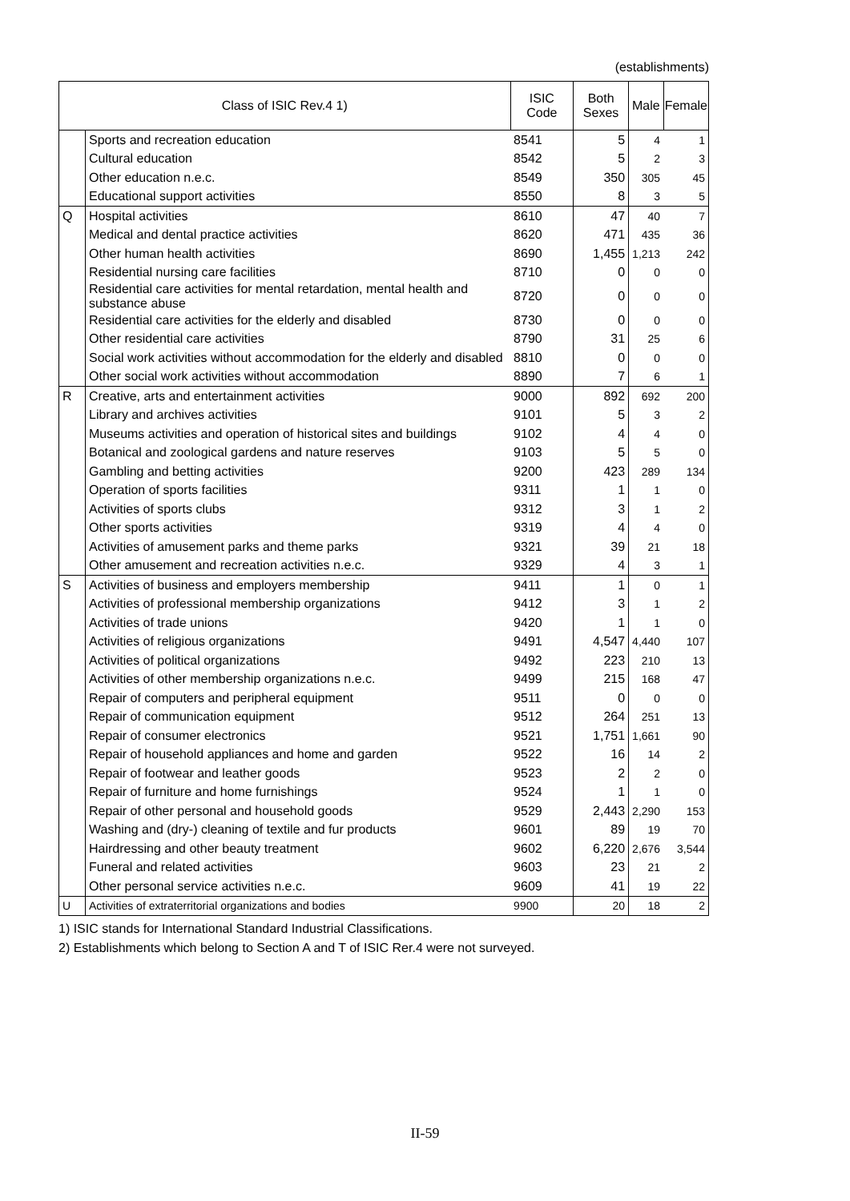(establishments)
| Class of ISIC Rev.4 1) | | ISIC Code | Both Sexes | Male | Female |
| --- | --- | --- | --- | --- | --- |
| | Sports and recreation education | 8541 | 5 | 4 | 1 |
| | Cultural education | 8542 | 5 | 2 | 3 |
| | Other education n.e.c. | 8549 | 350 | 305 | 45 |
| | Educational support activities | 8550 | 8 | 3 | 5 |
| Q | Hospital activities | 8610 | 47 | 40 | 7 |
| | Medical and dental practice activities | 8620 | 471 | 435 | 36 |
| | Other human health activities | 8690 | 1,455 | 1,213 | 242 |
| | Residential nursing care facilities | 8710 | 0 | 0 | 0 |
| | Residential care activities for mental retardation, mental health and substance abuse | 8720 | 0 | 0 | 0 |
| | Residential care activities for the elderly and disabled | 8730 | 0 | 0 | 0 |
| | Other residential care activities | 8790 | 31 | 25 | 6 |
| | Social work activities without accommodation for the elderly and disabled | 8810 | 0 | 0 | 0 |
| | Other social work activities without accommodation | 8890 | 7 | 6 | 1 |
| R | Creative, arts and entertainment activities | 9000 | 892 | 692 | 200 |
| | Library and archives activities | 9101 | 5 | 3 | 2 |
| | Museums activities and operation of historical sites and buildings | 9102 | 4 | 4 | 0 |
| | Botanical and zoological gardens and nature reserves | 9103 | 5 | 5 | 0 |
| | Gambling and betting activities | 9200 | 423 | 289 | 134 |
| | Operation of sports facilities | 9311 | 1 | 1 | 0 |
| | Activities of sports clubs | 9312 | 3 | 1 | 2 |
| | Other sports activities | 9319 | 4 | 4 | 0 |
| | Activities of amusement parks and theme parks | 9321 | 39 | 21 | 18 |
| | Other amusement and recreation activities n.e.c. | 9329 | 4 | 3 | 1 |
| S | Activities of business and employers membership | 9411 | 1 | 0 | 1 |
| | Activities of professional membership organizations | 9412 | 3 | 1 | 2 |
| | Activities of trade unions | 9420 | 1 | 1 | 0 |
| | Activities of religious organizations | 9491 | 4,547 | 4,440 | 107 |
| | Activities of political organizations | 9492 | 223 | 210 | 13 |
| | Activities of other membership organizations n.e.c. | 9499 | 215 | 168 | 47 |
| | Repair of computers and peripheral equipment | 9511 | 0 | 0 | 0 |
| | Repair of communication equipment | 9512 | 264 | 251 | 13 |
| | Repair of consumer electronics | 9521 | 1,751 | 1,661 | 90 |
| | Repair of household appliances and home and garden | 9522 | 16 | 14 | 2 |
| | Repair of footwear and leather goods | 9523 | 2 | 2 | 0 |
| | Repair of furniture and home furnishings | 9524 | 1 | 1 | 0 |
| | Repair of other personal and household goods | 9529 | 2,443 | 2,290 | 153 |
| | Washing and (dry-) cleaning of textile and fur products | 9601 | 89 | 19 | 70 |
| | Hairdressing and other beauty treatment | 9602 | 6,220 | 2,676 | 3,544 |
| | Funeral and related activities | 9603 | 23 | 21 | 2 |
| | Other personal service activities n.e.c. | 9609 | 41 | 19 | 22 |
| U | Activities of extraterritorial organizations and bodies | 9900 | 20 | 18 | 2 |
1) ISIC stands for International Standard Industrial Classifications.
2) Establishments which belong to Section A and T of ISIC Rer.4 were not surveyed.
II-59